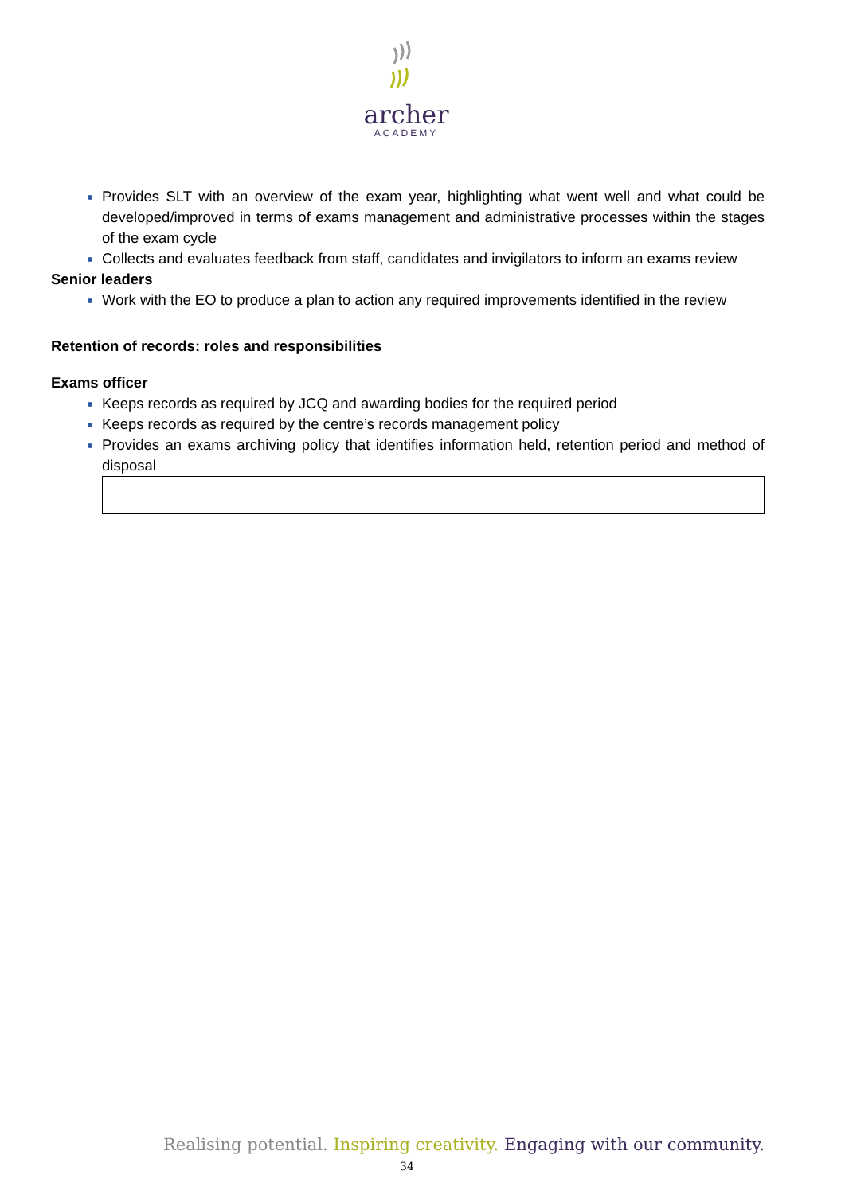archer
ACADEMY
Provides SLT with an overview of the exam year, highlighting what went well and what could be developed/improved in terms of exams management and administrative processes within the stages of the exam cycle
Collects and evaluates feedback from staff, candidates and invigilators to inform an exams review
Senior leaders
Work with the EO to produce a plan to action any required improvements identified in the review
Retention of records: roles and responsibilities
Exams officer
Keeps records as required by JCQ and awarding bodies for the required period
Keeps records as required by the centre’s records management policy
Provides an exams archiving policy that identifies information held, retention period and method of disposal
Realising potential. Inspiring creativity. Engaging with our community.
34